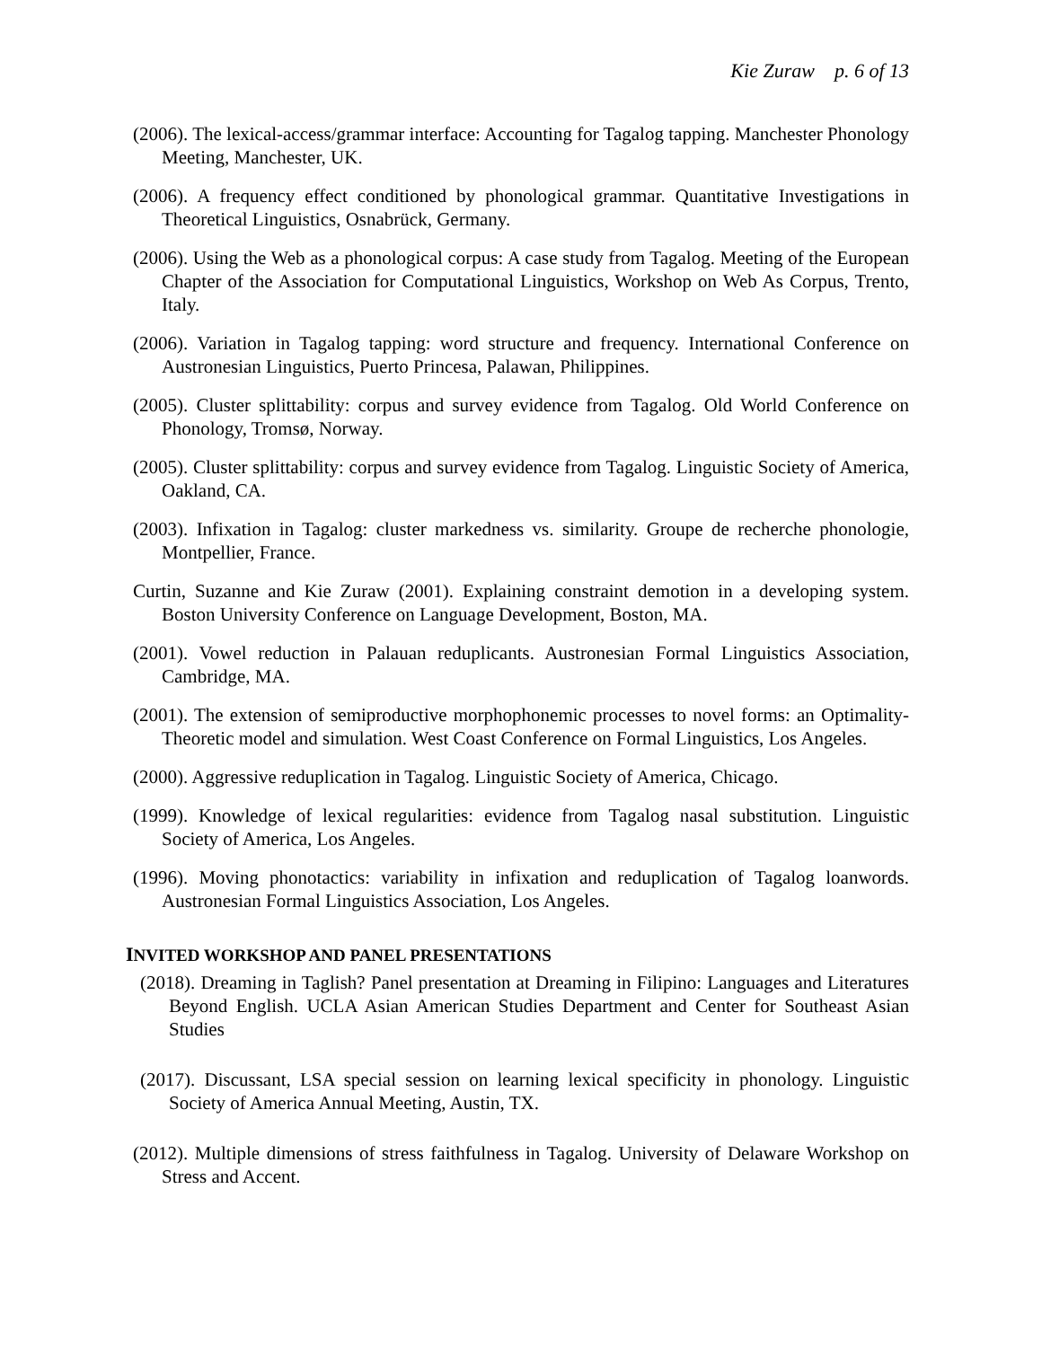Kie Zuraw p. 6 of 13
(2006). The lexical-access/grammar interface: Accounting for Tagalog tapping. Manchester Phonology Meeting, Manchester, UK.
(2006). A frequency effect conditioned by phonological grammar. Quantitative Investigations in Theoretical Linguistics, Osnabrück, Germany.
(2006). Using the Web as a phonological corpus: A case study from Tagalog. Meeting of the European Chapter of the Association for Computational Linguistics, Workshop on Web As Corpus, Trento, Italy.
(2006). Variation in Tagalog tapping: word structure and frequency. International Conference on Austronesian Linguistics, Puerto Princesa, Palawan, Philippines.
(2005). Cluster splittability: corpus and survey evidence from Tagalog. Old World Conference on Phonology, Tromsø, Norway.
(2005). Cluster splittability: corpus and survey evidence from Tagalog. Linguistic Society of America, Oakland, CA.
(2003). Infixation in Tagalog: cluster markedness vs. similarity. Groupe de recherche phonologie, Montpellier, France.
Curtin, Suzanne and Kie Zuraw (2001). Explaining constraint demotion in a developing system. Boston University Conference on Language Development, Boston, MA.
(2001). Vowel reduction in Palauan reduplicants. Austronesian Formal Linguistics Association, Cambridge, MA.
(2001). The extension of semiproductive morphophonemic processes to novel forms: an Optimality-Theoretic model and simulation. West Coast Conference on Formal Linguistics, Los Angeles.
(2000). Aggressive reduplication in Tagalog. Linguistic Society of America, Chicago.
(1999). Knowledge of lexical regularities: evidence from Tagalog nasal substitution. Linguistic Society of America, Los Angeles.
(1996). Moving phonotactics: variability in infixation and reduplication of Tagalog loanwords. Austronesian Formal Linguistics Association, Los Angeles.
INVITED WORKSHOP AND PANEL PRESENTATIONS
(2018). Dreaming in Taglish? Panel presentation at Dreaming in Filipino: Languages and Literatures Beyond English. UCLA Asian American Studies Department and Center for Southeast Asian Studies
(2017). Discussant, LSA special session on learning lexical specificity in phonology. Linguistic Society of America Annual Meeting, Austin, TX.
(2012). Multiple dimensions of stress faithfulness in Tagalog. University of Delaware Workshop on Stress and Accent.